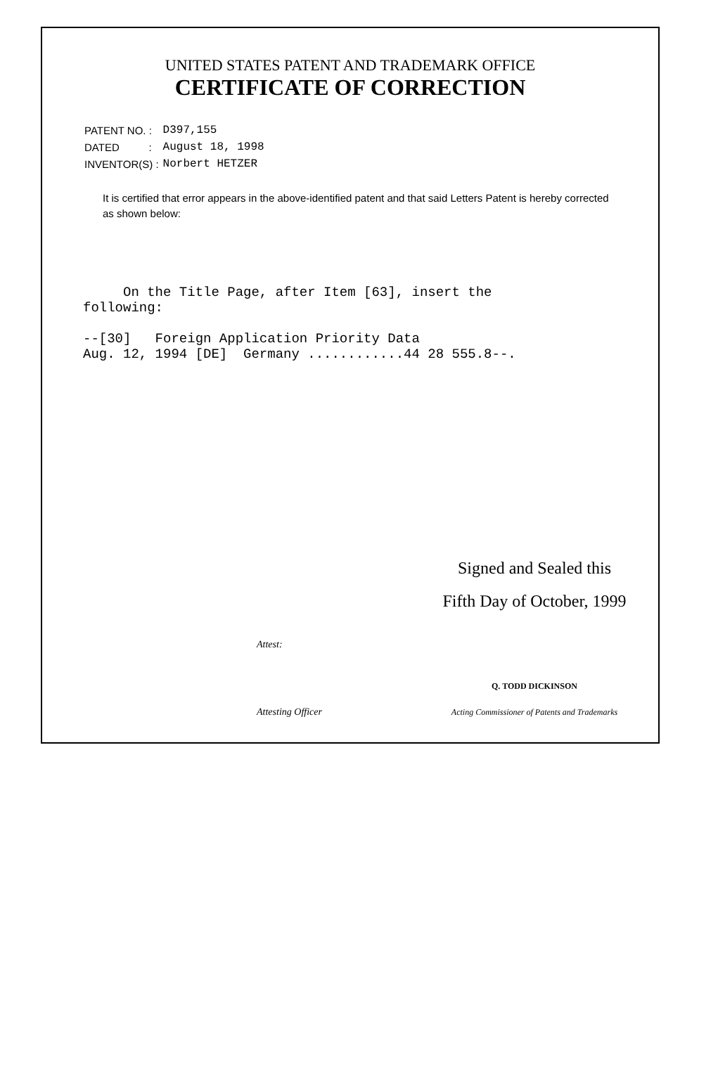UNITED STATES PATENT AND TRADEMARK OFFICE
CERTIFICATE OF CORRECTION
| PATENT NO. : | D397,155 |
| DATED : | August 18, 1998 |
| INVENTOR(S) : | Norbert HETZER |
It is certified that error appears in the above-identified patent and that said Letters Patent is hereby corrected as shown below:
On the Title Page, after Item [63], insert the
following:
--[30] Foreign Application Priority Data
Aug. 12, 1994 [DE] Germany ............44 28 555.8--.
Signed and Sealed this
Fifth Day of October, 1999
Attest:
Attesting Officer
Q. TODD DICKINSON
Acting Commissioner of Patents and Trademarks